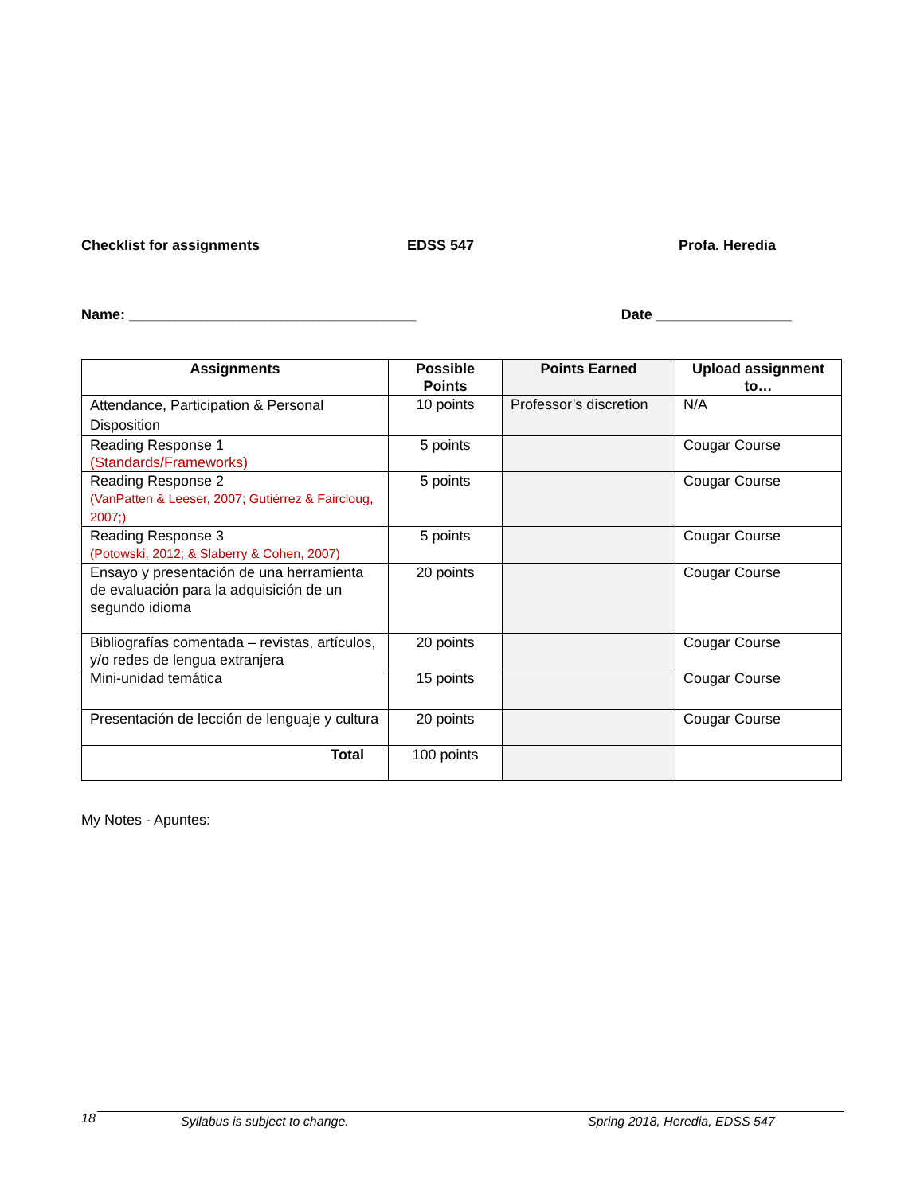Checklist for assignments EDSS 547 Profa. Heredia
Name: ____________________________________ Date _________________
| Assignments | Possible Points | Points Earned | Upload assignment to… |
| --- | --- | --- | --- |
| Attendance, Participation & Personal Disposition | 10 points | Professor’s discretion | N/A |
| Reading Response 1 (Standards/Frameworks) | 5 points | | Cougar Course |
| Reading Response 2 (VanPatten & Leeser, 2007; Gutiérrez & Faircloug, 2007;) | 5 points | | Cougar Course |
| Reading Response 3 (Potowski, 2012; & Slaberry & Cohen, 2007) | 5 points | | Cougar Course |
| Ensayo y presentación de una herramienta de evaluación para la adquisición de un segundo idioma | 20 points | | Cougar Course |
| Bibliografías comentada – revistas, artículos, y/o redes de lengua extranjera | 20 points | | Cougar Course |
| Mini-unidad temática | 15 points | | Cougar Course |
| Presentación de lección de lenguaje y cultura | 20 points | | Cougar Course |
| Total | 100 points | | |
My Notes - Apuntes:
18 Syllabus is subject to change. Spring 2018, Heredia, EDSS 547